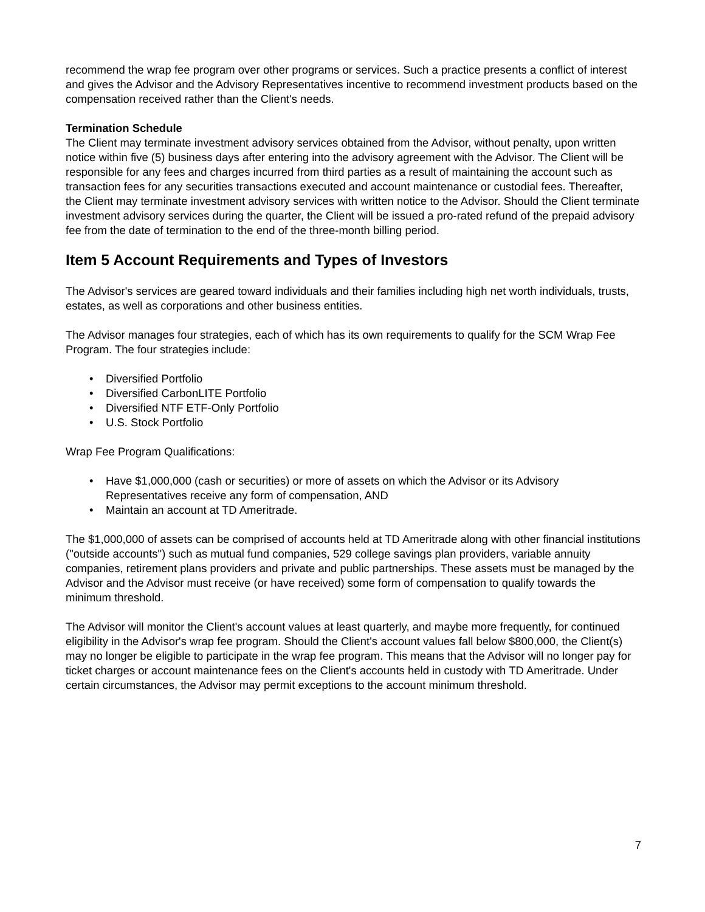recommend the wrap fee program over other programs or services. Such a practice presents a conflict of interest and gives the Advisor and the Advisory Representatives incentive to recommend investment products based on the compensation received rather than the Client's needs.
Termination Schedule
The Client may terminate investment advisory services obtained from the Advisor, without penalty, upon written notice within five (5) business days after entering into the advisory agreement with the Advisor. The Client will be responsible for any fees and charges incurred from third parties as a result of maintaining the account such as transaction fees for any securities transactions executed and account maintenance or custodial fees. Thereafter, the Client may terminate investment advisory services with written notice to the Advisor. Should the Client terminate investment advisory services during the quarter, the Client will be issued a pro-rated refund of the prepaid advisory fee from the date of termination to the end of the three-month billing period.
Item 5 Account Requirements and Types of Investors
The Advisor's services are geared toward individuals and their families including high net worth individuals, trusts, estates, as well as corporations and other business entities.
The Advisor manages four strategies, each of which has its own requirements to qualify for the SCM Wrap Fee Program. The four strategies include:
• Diversified Portfolio
• Diversified CarbonLITE Portfolio
• Diversified NTF ETF-Only Portfolio
• U.S. Stock Portfolio
Wrap Fee Program Qualifications:
• Have $1,000,000 (cash or securities) or more of assets on which the Advisor or its Advisory Representatives receive any form of compensation, AND
• Maintain an account at TD Ameritrade.
The $1,000,000 of assets can be comprised of accounts held at TD Ameritrade along with other financial institutions ("outside accounts") such as mutual fund companies, 529 college savings plan providers, variable annuity companies, retirement plans providers and private and public partnerships. These assets must be managed by the Advisor and the Advisor must receive (or have received) some form of compensation to qualify towards the minimum threshold.
The Advisor will monitor the Client's account values at least quarterly, and maybe more frequently, for continued eligibility in the Advisor's wrap fee program. Should the Client's account values fall below $800,000, the Client(s) may no longer be eligible to participate in the wrap fee program. This means that the Advisor will no longer pay for ticket charges or account maintenance fees on the Client's accounts held in custody with TD Ameritrade. Under certain circumstances, the Advisor may permit exceptions to the account minimum threshold.
7